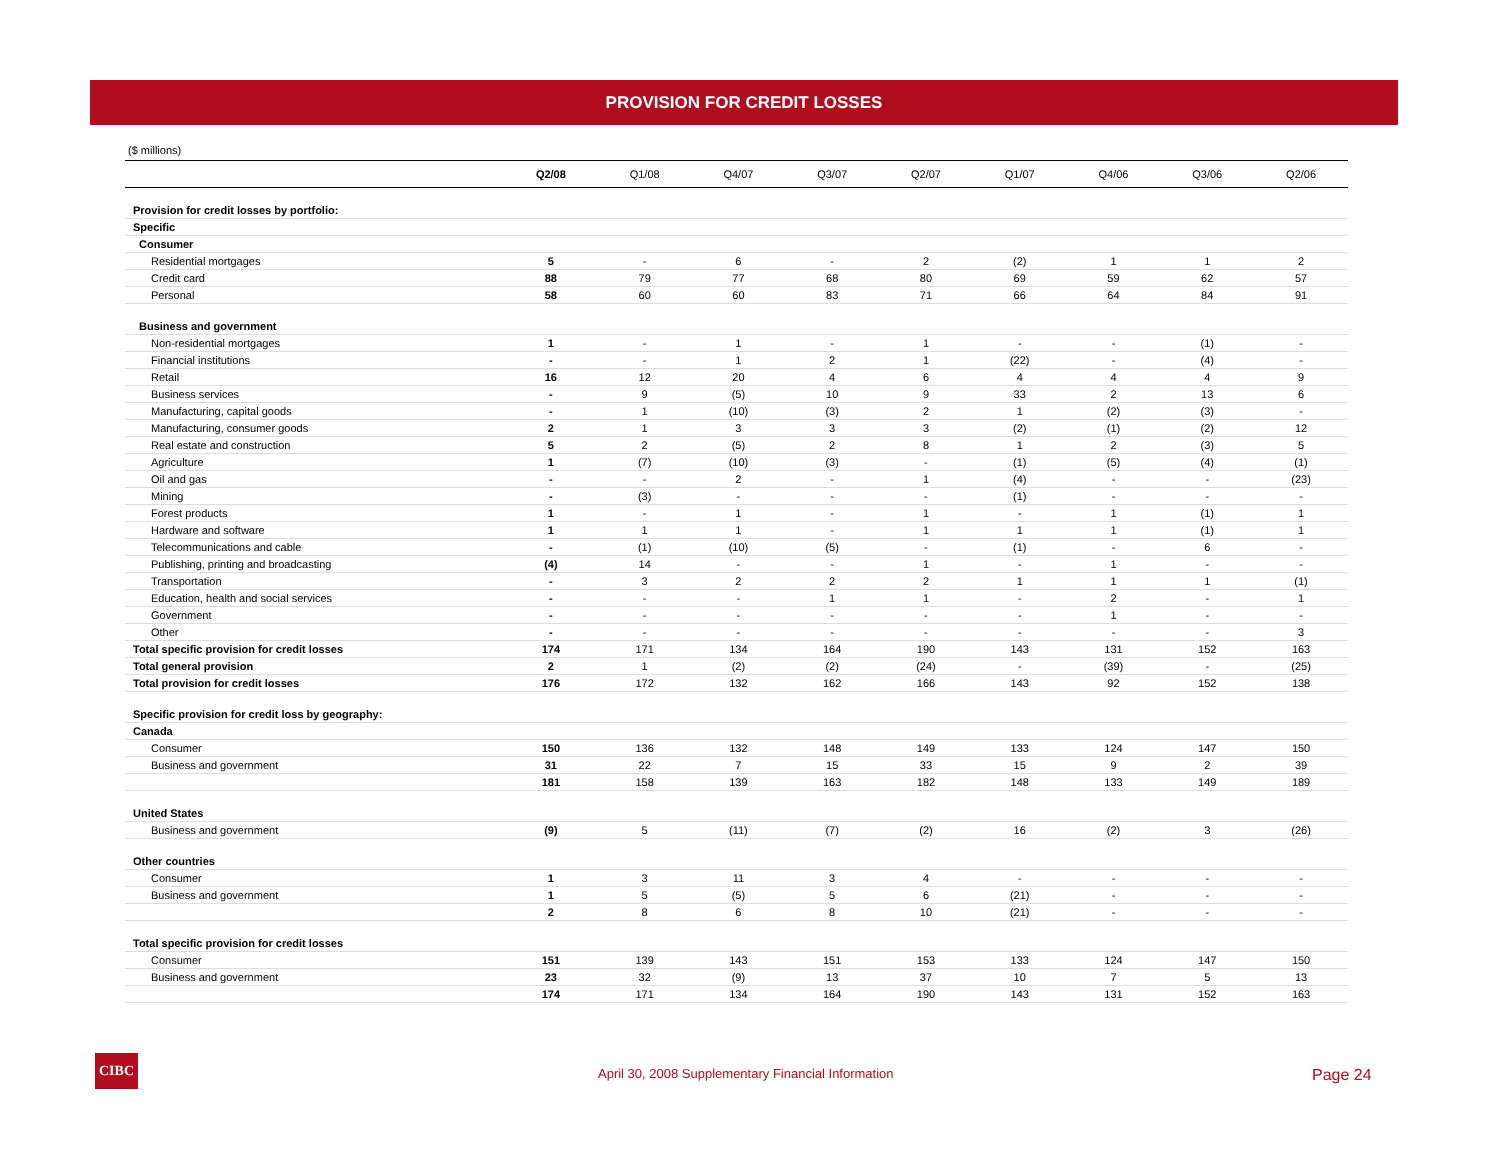PROVISION FOR CREDIT LOSSES
($ millions)
| | Q2/08 | Q1/08 | Q4/07 | Q3/07 | Q2/07 | Q1/07 | Q4/06 | Q3/06 | Q2/06 |
| --- | --- | --- | --- | --- | --- | --- | --- | --- | --- |
| Provision for credit losses by portfolio: | | | | | | | | | |
| Specific | | | | | | | | | |
| Consumer | | | | | | | | | |
| Residential mortgages | 5 | - | 6 | - | 2 | (2) | 1 | 1 | 2 |
| Credit card | 88 | 79 | 77 | 68 | 80 | 69 | 59 | 62 | 57 |
| Personal | 58 | 60 | 60 | 83 | 71 | 66 | 64 | 84 | 91 |
| Business and government | | | | | | | | | |
| Non-residential mortgages | 1 | - | 1 | - | 1 | - | - | (1) | - |
| Financial institutions | - | - | 1 | 2 | 1 | (22) | - | (4) | - |
| Retail | 16 | 12 | 20 | 4 | 6 | 4 | 4 | 4 | 9 |
| Business services | - | 9 | (5) | 10 | 9 | 33 | 2 | 13 | 6 |
| Manufacturing, capital goods | - | 1 | (10) | (3) | 2 | 1 | (2) | (3) | - |
| Manufacturing, consumer goods | 2 | 1 | 3 | 3 | 3 | (2) | (1) | (2) | 12 |
| Real estate and construction | 5 | 2 | (5) | 2 | 8 | 1 | 2 | (3) | 5 |
| Agriculture | 1 | (7) | (10) | (3) | - | (1) | (5) | (4) | (1) |
| Oil and gas | - | - | 2 | - | 1 | (4) | - | - | (23) |
| Mining | - | (3) | - | - | - | (1) | - | - | - |
| Forest products | 1 | - | 1 | - | 1 | - | 1 | (1) | 1 |
| Hardware and software | 1 | 1 | 1 | - | 1 | 1 | 1 | (1) | 1 |
| Telecommunications and cable | - | (1) | (10) | (5) | - | (1) | - | 6 | - |
| Publishing, printing and broadcasting | (4) | 14 | - | - | 1 | - | 1 | - | - |
| Transportation | - | 3 | 2 | 2 | 2 | 1 | 1 | 1 | (1) |
| Education, health and social services | - | - | - | 1 | 1 | - | 2 | - | 1 |
| Government | - | - | - | - | - | - | 1 | - | - |
| Other | - | - | - | - | - | - | - | - | 3 |
| Total specific provision for credit losses | 174 | 171 | 134 | 164 | 190 | 143 | 131 | 152 | 163 |
| Total general provision | 2 | 1 | (2) | (2) | (24) | - | (39) | - | (25) |
| Total provision for credit losses | 176 | 172 | 132 | 162 | 166 | 143 | 92 | 152 | 138 |
| Specific provision for credit loss by geography: | | | | | | | | | |
| Canada | | | | | | | | | |
| Consumer | 150 | 136 | 132 | 148 | 149 | 133 | 124 | 147 | 150 |
| Business and government | 31 | 22 | 7 | 15 | 33 | 15 | 9 | 2 | 39 |
| | 181 | 158 | 139 | 163 | 182 | 148 | 133 | 149 | 189 |
| United States | | | | | | | | | |
| Business and government | (9) | 5 | (11) | (7) | (2) | 16 | (2) | 3 | (26) |
| Other countries | | | | | | | | | |
| Consumer | 1 | 3 | 11 | 3 | 4 | - | - | - | - |
| Business and government | 1 | 5 | (5) | 5 | 6 | (21) | - | - | - |
| | 2 | 8 | 6 | 8 | 10 | (21) | - | - | - |
| Total specific provision for credit losses | | | | | | | | | |
| Consumer | 151 | 139 | 143 | 151 | 153 | 133 | 124 | 147 | 150 |
| Business and government | 23 | 32 | (9) | 13 | 37 | 10 | 7 | 5 | 13 |
| | 174 | 171 | 134 | 164 | 190 | 143 | 131 | 152 | 163 |
CIBC
April 30, 2008 Supplementary Financial Information
Page 24